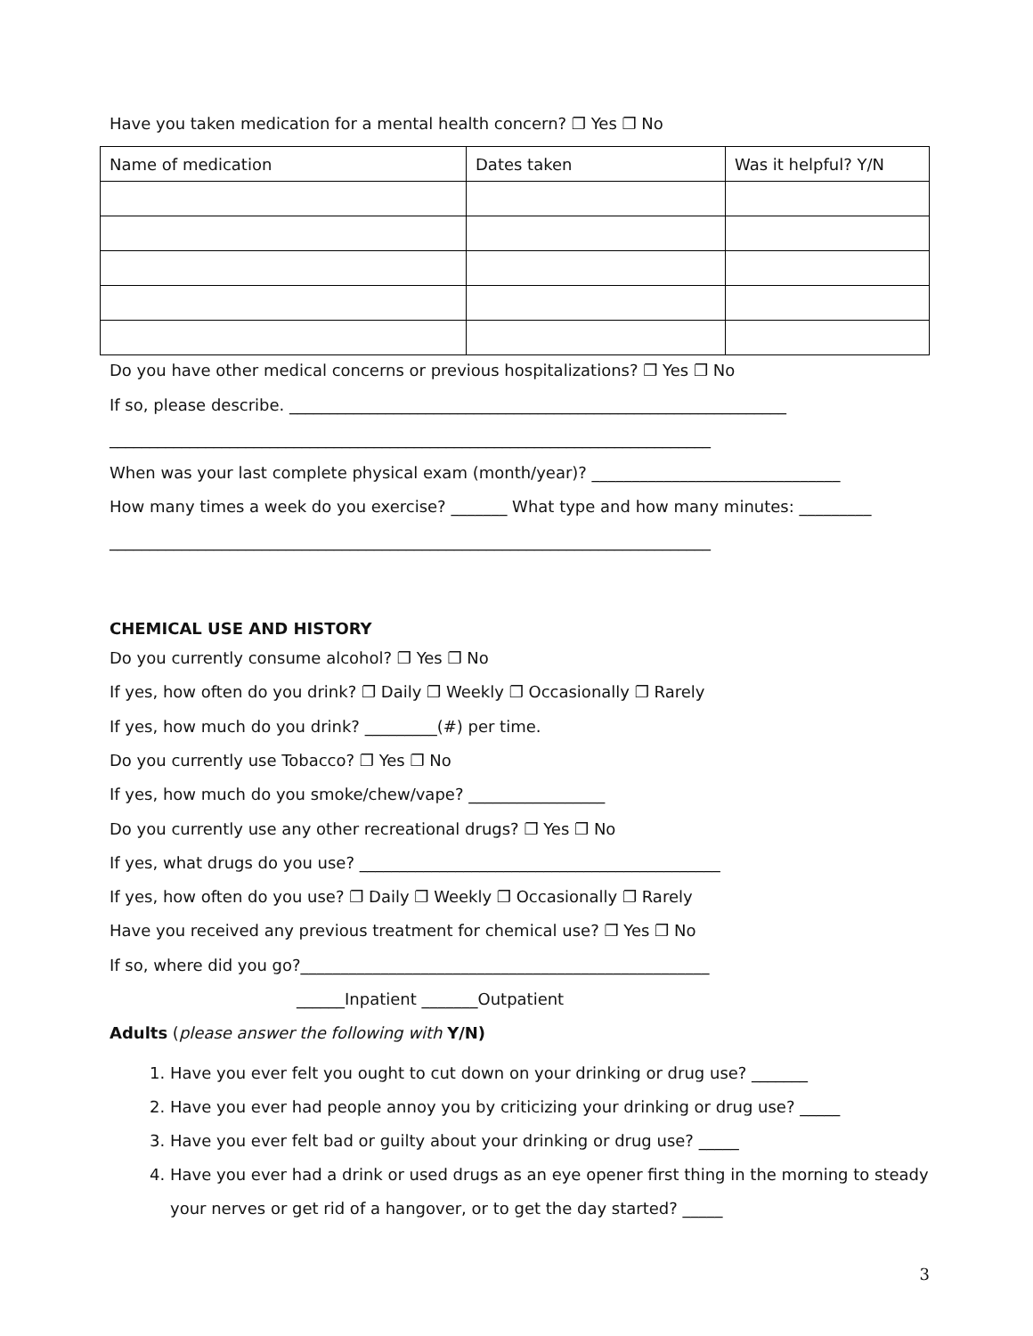Have you taken medication for a mental health concern? ❐ Yes ❐ No
| Name of medication | Dates taken | Was it helpful? Y/N |
Do you have other medical concerns or previous hospitalizations? ❐ Yes ❐ No
If so, please describe. ______________________________________________________________
___________________________________________________________________________
When was your last complete physical exam (month/year)? _______________________________
How many times a week do you exercise? _______ What type and how many minutes: _________
___________________________________________________________________________
CHEMICAL USE AND HISTORY
Do you currently consume alcohol? ❐ Yes ❐ No
If yes, how often do you drink? ❐ Daily ❐ Weekly ❐ Occasionally ❐ Rarely
If yes, how much do you drink? _________(#) per time.
Do you currently use Tobacco? ❐ Yes ❐ No
If yes, how much do you smoke/chew/vape? _________________
Do you currently use any other recreational drugs? ❐ Yes ❐ No
If yes, what drugs do you use? _____________________________________________
If yes, how often do you use? ❐ Daily ❐ Weekly ❐ Occasionally ❐ Rarely
Have you received any previous treatment for chemical use? ❐ Yes ❐ No
If so, where did you go?___________________________________________________
______Inpatient _______Outpatient
Adults (please answer the following with Y/N)
1. Have you ever felt you ought to cut down on your drinking or drug use? _______
2. Have you ever had people annoy you by criticizing your drinking or drug use? _____
3. Have you ever felt bad or guilty about your drinking or drug use? _____
4. Have you ever had a drink or used drugs as an eye opener first thing in the morning to steady your nerves or get rid of a hangover, or to get the day started? _____
3